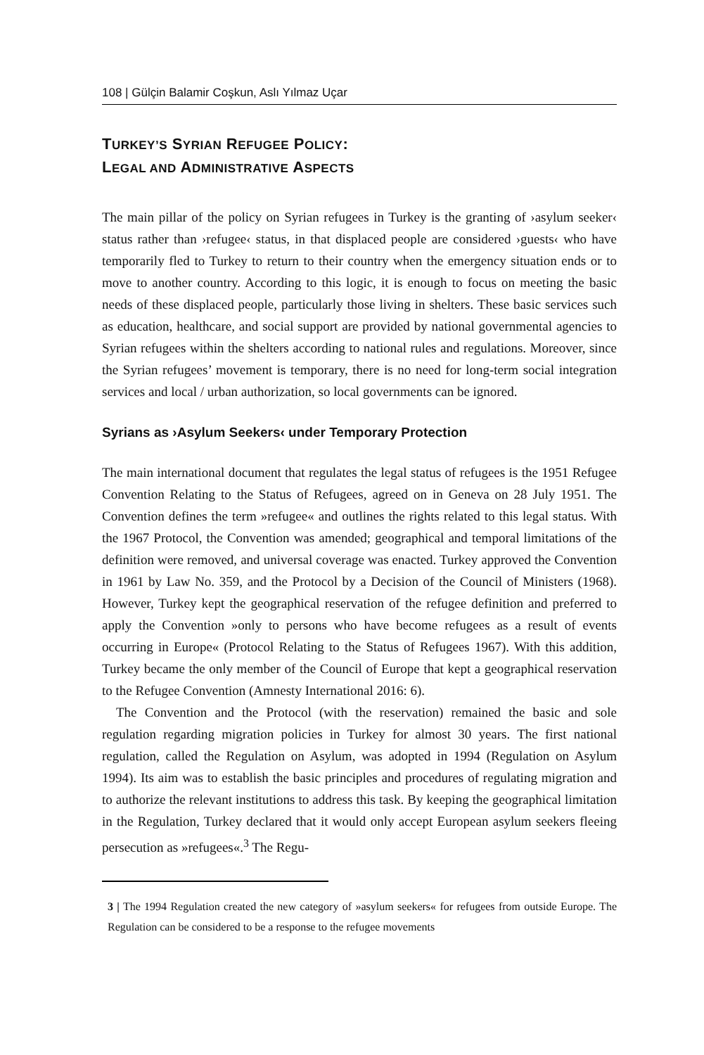108 | Gülçin Balamir Coşkun, Aslı Yılmaz Uçar
TURKEY’S SYRIAN REFUGEE POLICY:
LEGAL AND ADMINISTRATIVE ASPECTS
The main pillar of the policy on Syrian refugees in Turkey is the granting of ›asylum seeker‹ status rather than ›refugee‹ status, in that displaced people are considered ›guests‹ who have temporarily fled to Turkey to return to their country when the emergency situation ends or to move to another country. According to this logic, it is enough to focus on meeting the basic needs of these displaced people, particularly those living in shelters. These basic services such as education, healthcare, and social support are provided by national governmental agencies to Syrian refugees within the shelters according to national rules and regulations. Moreover, since the Syrian refugees’ movement is temporary, there is no need for long-term social integration services and local / urban authorization, so local governments can be ignored.
Syrians as ›Asylum Seekers‹ under Temporary Protection
The main international document that regulates the legal status of refugees is the 1951 Refugee Convention Relating to the Status of Refugees, agreed on in Geneva on 28 July 1951. The Convention defines the term »refugee« and outlines the rights related to this legal status. With the 1967 Protocol, the Convention was amended; geographical and temporal limitations of the definition were removed, and universal coverage was enacted. Turkey approved the Convention in 1961 by Law No. 359, and the Protocol by a Decision of the Council of Ministers (1968). However, Turkey kept the geographical reservation of the refugee definition and preferred to apply the Convention »only to persons who have become refugees as a result of events occurring in Europe« (Protocol Relating to the Status of Refugees 1967). With this addition, Turkey became the only member of the Council of Europe that kept a geographical reservation to the Refugee Convention (Amnesty International 2016: 6).
The Convention and the Protocol (with the reservation) remained the basic and sole regulation regarding migration policies in Turkey for almost 30 years. The first national regulation, called the Regulation on Asylum, was adopted in 1994 (Regulation on Asylum 1994). Its aim was to establish the basic principles and procedures of regulating migration and to authorize the relevant institutions to address this task. By keeping the geographical limitation in the Regulation, Turkey declared that it would only accept European asylum seekers fleeing persecution as »refugees«.<sup>3</sup> The Regu-
3 | The 1994 Regulation created the new category of »asylum seekers« for refugees from outside Europe. The Regulation can be considered to be a response to the refugee movements